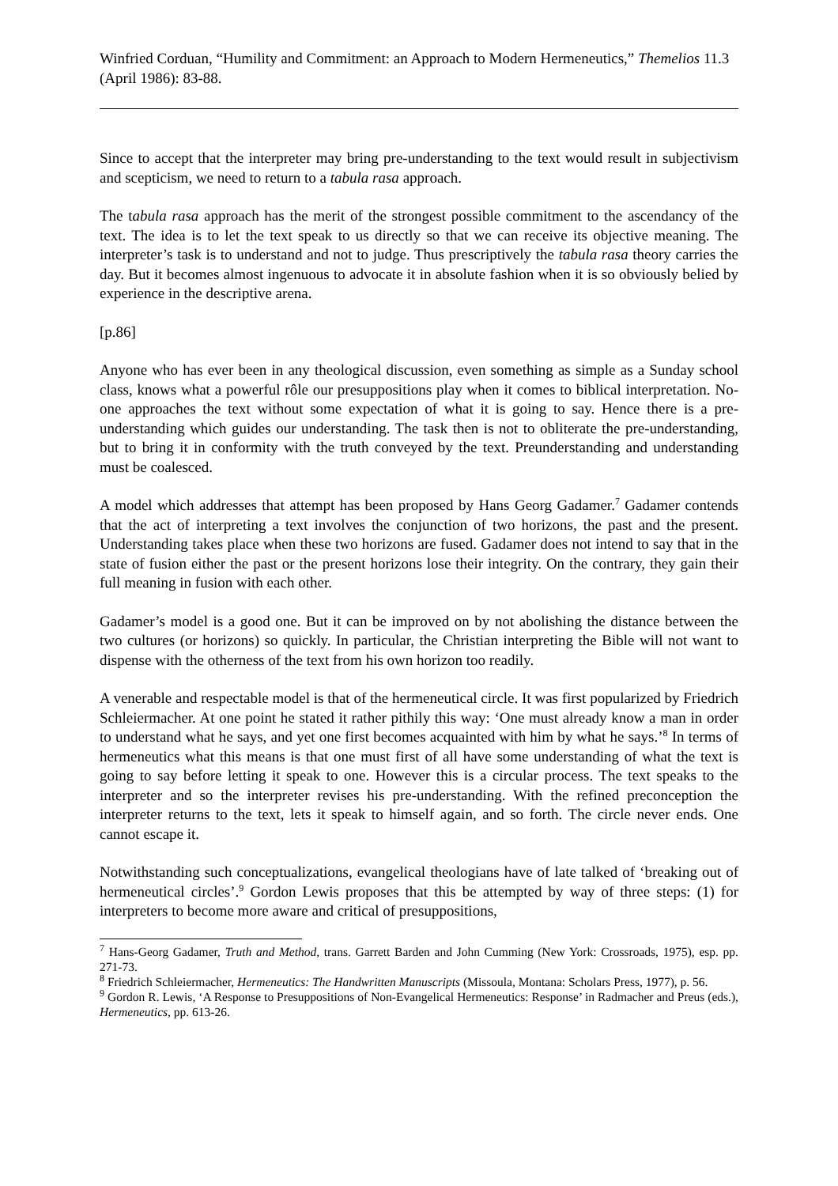Winfried Corduan, “Humility and Commitment: an Approach to Modern Hermeneutics,” Themelios 11.3 (April 1986): 83-88.
Since to accept that the interpreter may bring pre-understanding to the text would result in subjectivism and scepticism, we need to return to a tabula rasa approach.
The tabula rasa approach has the merit of the strongest possible commitment to the ascendancy of the text. The idea is to let the text speak to us directly so that we can receive its objective meaning. The interpreter’s task is to understand and not to judge. Thus prescriptively the tabula rasa theory carries the day. But it becomes almost ingenuous to advocate it in absolute fashion when it is so obviously belied by experience in the descriptive arena.
[p.86]
Anyone who has ever been in any theological discussion, even something as simple as a Sunday school class, knows what a powerful rôle our presuppositions play when it comes to biblical interpretation. No-one approaches the text without some expectation of what it is going to say. Hence there is a pre-understanding which guides our understanding. The task then is not to obliterate the pre-understanding, but to bring it in conformity with the truth conveyed by the text. Preunderstanding and understanding must be coalesced.
A model which addresses that attempt has been proposed by Hans Georg Gadamer.<sup>7</sup> Gadamer contends that the act of interpreting a text involves the conjunction of two horizons, the past and the present. Understanding takes place when these two horizons are fused. Gadamer does not intend to say that in the state of fusion either the past or the present horizons lose their integrity. On the contrary, they gain their full meaning in fusion with each other.
Gadamer’s model is a good one. But it can be improved on by not abolishing the distance between the two cultures (or horizons) so quickly. In particular, the Christian interpreting the Bible will not want to dispense with the otherness of the text from his own horizon too readily.
A venerable and respectable model is that of the hermeneutical circle. It was first popularized by Friedrich Schleiermacher. At one point he stated it rather pithily this way: ‘One must already know a man in order to understand what he says, and yet one first becomes acquainted with him by what he says.’<sup>8</sup> In terms of hermeneutics what this means is that one must first of all have some understanding of what the text is going to say before letting it speak to one. However this is a circular process. The text speaks to the interpreter and so the interpreter revises his pre-understanding. With the refined preconception the interpreter returns to the text, lets it speak to himself again, and so forth. The circle never ends. One cannot escape it.
Notwithstanding such conceptualizations, evangelical theologians have of late talked of ‘breaking out of hermeneutical circles’.<sup>9</sup> Gordon Lewis proposes that this be attempted by way of three steps: (1) for interpreters to become more aware and critical of presuppositions,
<sup>7</sup> Hans-Georg Gadamer, Truth and Method, trans. Garrett Barden and John Cumming (New York: Crossroads, 1975), esp. pp. 271-73.
<sup>8</sup> Friedrich Schleiermacher, Hermeneutics: The Handwritten Manuscripts (Missoula, Montana: Scholars Press, 1977), p. 56.
<sup>9</sup> Gordon R. Lewis, ‘A Response to Presuppositions of Non-Evangelical Hermeneutics: Response’ in Radmacher and Preus (eds.), Hermeneutics, pp. 613-26.